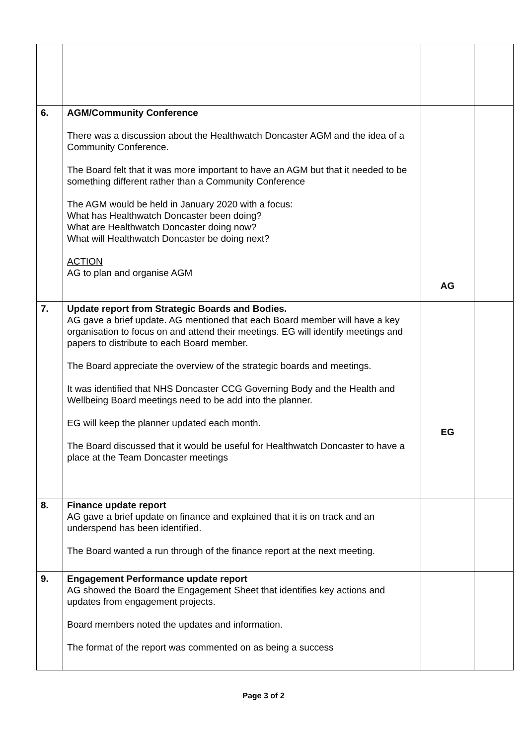| 6. | AGM/Community Conference There was a discussion about the Healthwatch Doncaster AGM and the idea of a Community Conference. The Board felt that it was more important to have an AGM but that it needed to be something different rather than a Community Conference The AGM would be held in January 2020 with a focus: What has Healthwatch Doncaster been doing? What are Healthwatch Doncaster doing now? What will Healthwatch Doncaster be doing next? ACTION AG to plan and organise AGM | AG | |
| 7. | Update report from Strategic Boards and Bodies. AG gave a brief update. AG mentioned that each Board member will have a key organisation to focus on and attend their meetings. EG will identify meetings and papers to distribute to each Board member. The Board appreciate the overview of the strategic boards and meetings. It was identified that NHS Doncaster CCG Governing Body and the Health and Wellbeing Board meetings need to be add into the planner. EG will keep the planner updated each month. The Board discussed that it would be useful for Healthwatch Doncaster to have a place at the Team Doncaster meetings | EG | |
| 8. | Finance update report AG gave a brief update on finance and explained that it is on track and an underspend has been identified. The Board wanted a run through of the finance report at the next meeting. | | |
| 9. | Engagement Performance update report AG showed the Board the Engagement Sheet that identifies key actions and updates from engagement projects. Board members noted the updates and information. The format of the report was commented on as being a success | | |
Page 3 of 2